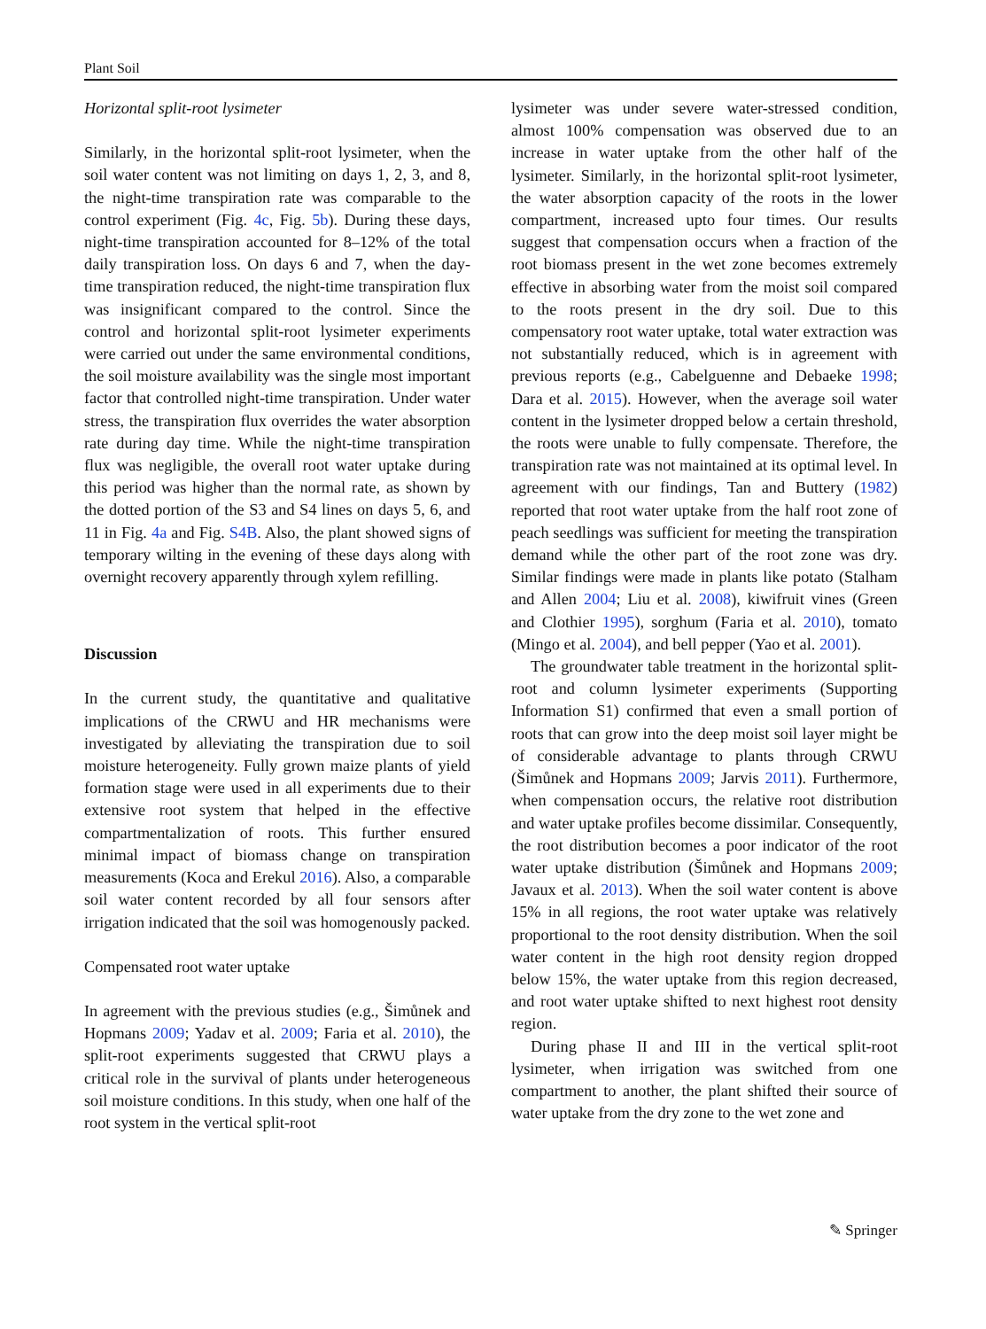Plant Soil
Horizontal split-root lysimeter
Similarly, in the horizontal split-root lysimeter, when the soil water content was not limiting on days 1, 2, 3, and 8, the night-time transpiration rate was comparable to the control experiment (Fig. 4c, Fig. 5b). During these days, night-time transpiration accounted for 8–12% of the total daily transpiration loss. On days 6 and 7, when the day-time transpiration reduced, the night-time transpiration flux was insignificant compared to the control. Since the control and horizontal split-root lysimeter experiments were carried out under the same environmental conditions, the soil moisture availability was the single most important factor that controlled night-time transpiration. Under water stress, the transpiration flux overrides the water absorption rate during day time. While the night-time transpiration flux was negligible, the overall root water uptake during this period was higher than the normal rate, as shown by the dotted portion of the S3 and S4 lines on days 5, 6, and 11 in Fig. 4a and Fig. S4B. Also, the plant showed signs of temporary wilting in the evening of these days along with overnight recovery apparently through xylem refilling.
Discussion
In the current study, the quantitative and qualitative implications of the CRWU and HR mechanisms were investigated by alleviating the transpiration due to soil moisture heterogeneity. Fully grown maize plants of yield formation stage were used in all experiments due to their extensive root system that helped in the effective compartmentalization of roots. This further ensured minimal impact of biomass change on transpiration measurements (Koca and Erekul 2016). Also, a comparable soil water content recorded by all four sensors after irrigation indicated that the soil was homogenously packed.
Compensated root water uptake
In agreement with the previous studies (e.g., Šimůnek and Hopmans 2009; Yadav et al. 2009; Faria et al. 2010), the split-root experiments suggested that CRWU plays a critical role in the survival of plants under heterogeneous soil moisture conditions. In this study, when one half of the root system in the vertical split-root
lysimeter was under severe water-stressed condition, almost 100% compensation was observed due to an increase in water uptake from the other half of the lysimeter. Similarly, in the horizontal split-root lysimeter, the water absorption capacity of the roots in the lower compartment, increased upto four times. Our results suggest that compensation occurs when a fraction of the root biomass present in the wet zone becomes extremely effective in absorbing water from the moist soil compared to the roots present in the dry soil. Due to this compensatory root water uptake, total water extraction was not substantially reduced, which is in agreement with previous reports (e.g., Cabelguenne and Debaeke 1998; Dara et al. 2015). However, when the average soil water content in the lysimeter dropped below a certain threshold, the roots were unable to fully compensate. Therefore, the transpiration rate was not maintained at its optimal level. In agreement with our findings, Tan and Buttery (1982) reported that root water uptake from the half root zone of peach seedlings was sufficient for meeting the transpiration demand while the other part of the root zone was dry. Similar findings were made in plants like potato (Stalham and Allen 2004; Liu et al. 2008), kiwifruit vines (Green and Clothier 1995), sorghum (Faria et al. 2010), tomato (Mingo et al. 2004), and bell pepper (Yao et al. 2001).
The groundwater table treatment in the horizontal split-root and column lysimeter experiments (Supporting Information S1) confirmed that even a small portion of roots that can grow into the deep moist soil layer might be of considerable advantage to plants through CRWU (Šimůnek and Hopmans 2009; Jarvis 2011). Furthermore, when compensation occurs, the relative root distribution and water uptake profiles become dissimilar. Consequently, the root distribution becomes a poor indicator of the root water uptake distribution (Šimůnek and Hopmans 2009; Javaux et al. 2013). When the soil water content is above 15% in all regions, the root water uptake was relatively proportional to the root density distribution. When the soil water content in the high root density region dropped below 15%, the water uptake from this region decreased, and root water uptake shifted to next highest root density region.
During phase II and III in the vertical split-root lysimeter, when irrigation was switched from one compartment to another, the plant shifted their source of water uptake from the dry zone to the wet zone and
✎ Springer